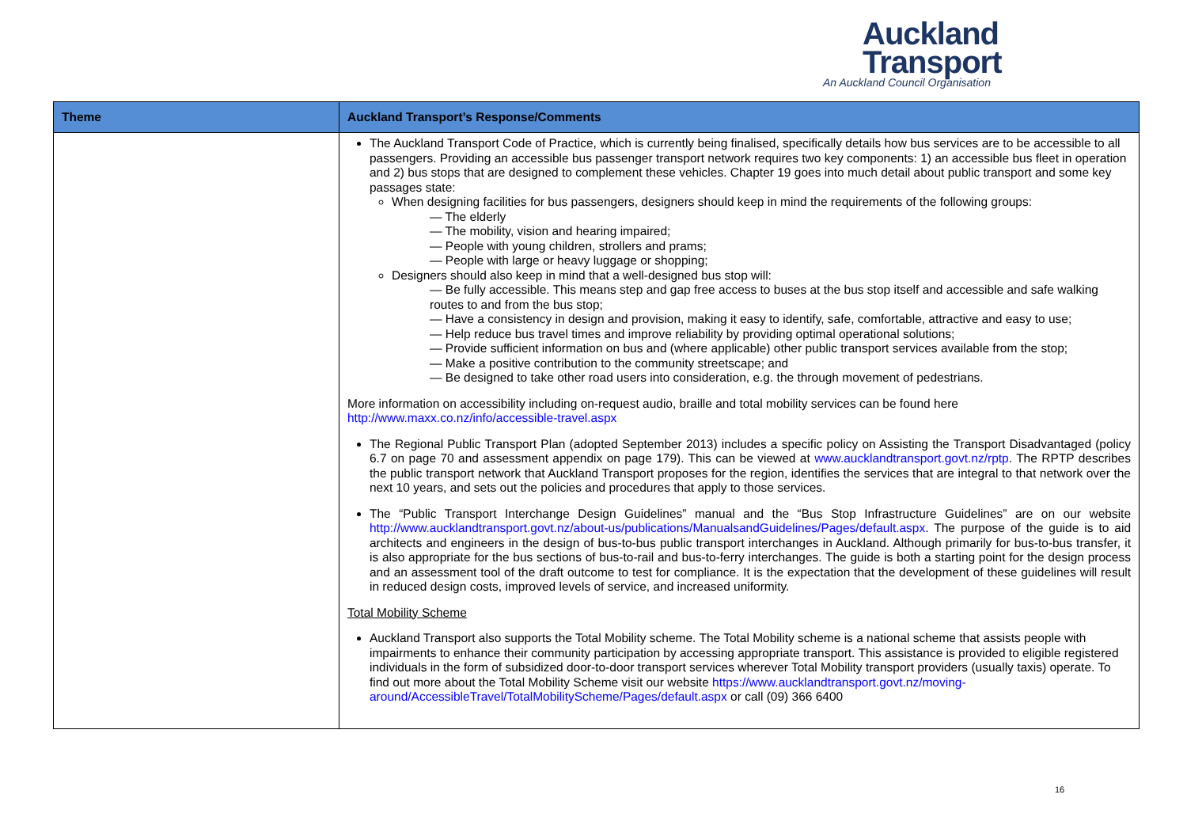Auckland
Transport
An Auckland Council Organisation
| Theme | Auckland Transport’s Response/Comments |
| --- | --- |
| | The Auckland Transport Code of Practice, which is currently being finalised, specifically details how bus services are to be accessible to all passengers. Providing an accessible bus passenger transport network requires two key components: 1) an accessible bus fleet in operation and 2) bus stops that are designed to complement these vehicles. Chapter 19 goes into much detail about public transport and some key passages state: When designing facilities for bus passengers, designers should keep in mind the requirements of the following groups: — The elderly — The mobility, vision and hearing impaired; — People with young children, strollers and prams; — People with large or heavy luggage or shopping; Designers should also keep in mind that a well-designed bus stop will: — Be fully accessible. This means step and gap free access to buses at the bus stop itself and accessible and safe walking routes to and from the bus stop; — Have a consistency in design and provision, making it easy to identify, safe, comfortable, attractive and easy to use; — Help reduce bus travel times and improve reliability by providing optimal operational solutions; — Provide sufficient information on bus and (where applicable) other public transport services available from the stop; — Make a positive contribution to the community streetscape; and — Be designed to take other road users into consideration, e.g. the through movement of pedestrians. More information on accessibility including on-request audio, braille and total mobility services can be found here http://www.maxx.co.nz/info/accessible-travel.aspx The Regional Public Transport Plan (adopted September 2013) includes a specific policy on Assisting the Transport Disadvantaged (policy 6.7 on page 70 and assessment appendix on page 179). This can be viewed at www.aucklandtransport.govt.nz/rptp . The RPTP describes the public transport network that Auckland Transport proposes for the region, identifies the services that are integral to that network over the next 10 years, and sets out the policies and procedures that apply to those services. The “Public Transport Interchange Design Guidelines” manual and the “Bus Stop Infrastructure Guidelines” are on our website http://www.aucklandtransport.govt.nz/about-us/publications/ManualsandGuidelines/Pages/default.aspx . The purpose of the guide is to aid architects and engineers in the design of bus-to-bus public transport interchanges in Auckland. Although primarily for bus-to-bus transfer, it is also appropriate for the bus sections of bus-to-rail and bus-to-ferry interchanges. The guide is both a starting point for the design process and an assessment tool of the draft outcome to test for compliance. It is the expectation that the development of these guidelines will result in reduced design costs, improved levels of service, and increased uniformity. Total Mobility Scheme Auckland Transport also supports the Total Mobility scheme. The Total Mobility scheme is a national scheme that assists people with impairments to enhance their community participation by accessing appropriate transport. This assistance is provided to eligible registered individuals in the form of subsidized door-to-door transport services wherever Total Mobility transport providers (usually taxis) operate. To find out more about the Total Mobility Scheme visit our website https://www.aucklandtransport.govt.nz/moving-around/AccessibleTravel/TotalMobilityScheme/Pages/default.aspx or call (09) 366 6400 |
16